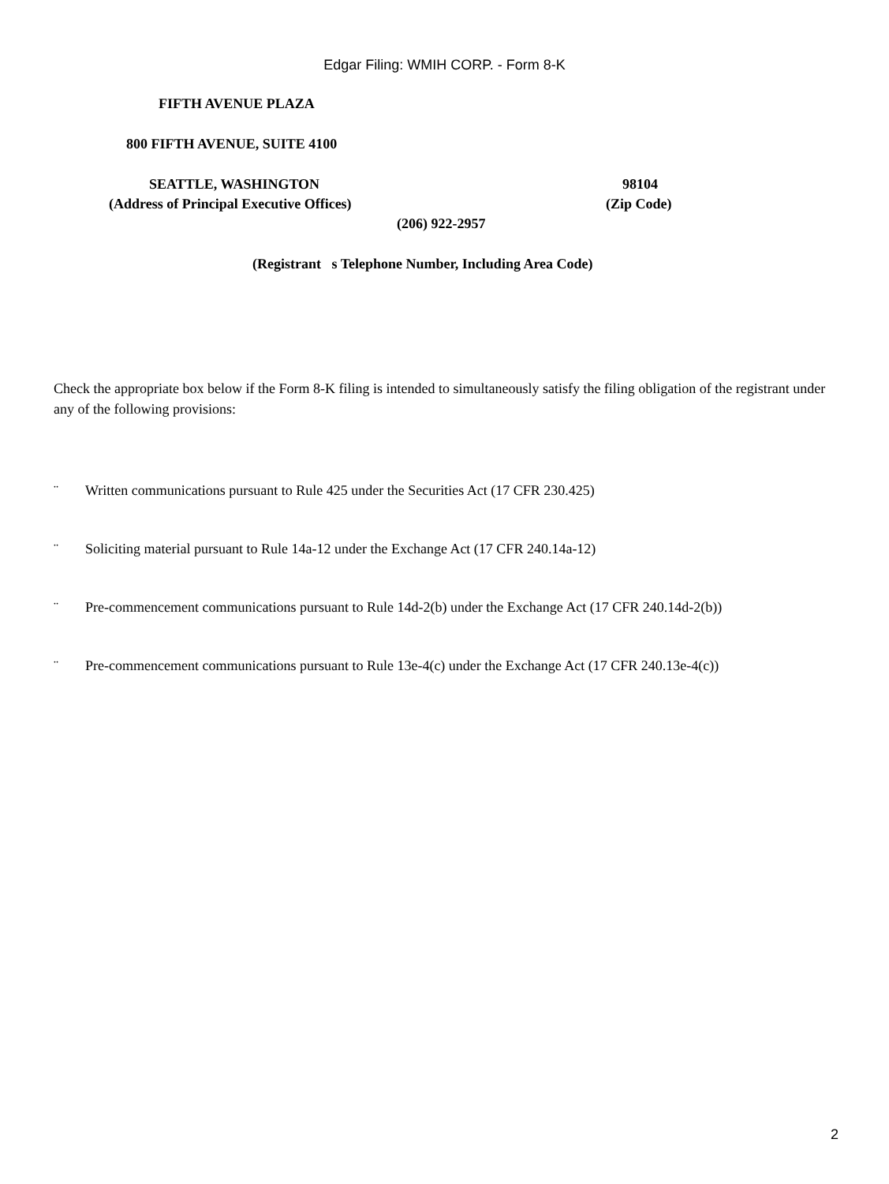Edgar Filing: WMIH CORP. - Form 8-K
FIFTH AVENUE PLAZA
800 FIFTH AVENUE, SUITE 4100
SEATTLE, WASHINGTON 98104
(Address of Principal Executive Offices) (Zip Code)
(206) 922-2957
(Registrant s Telephone Number, Including Area Code)
Check the appropriate box below if the Form 8-K filing is intended to simultaneously satisfy the filing obligation of the registrant under any of the following provisions:
¨ Written communications pursuant to Rule 425 under the Securities Act (17 CFR 230.425)
¨ Soliciting material pursuant to Rule 14a-12 under the Exchange Act (17 CFR 240.14a-12)
¨ Pre-commencement communications pursuant to Rule 14d-2(b) under the Exchange Act (17 CFR 240.14d-2(b))
¨ Pre-commencement communications pursuant to Rule 13e-4(c) under the Exchange Act (17 CFR 240.13e-4(c))
2